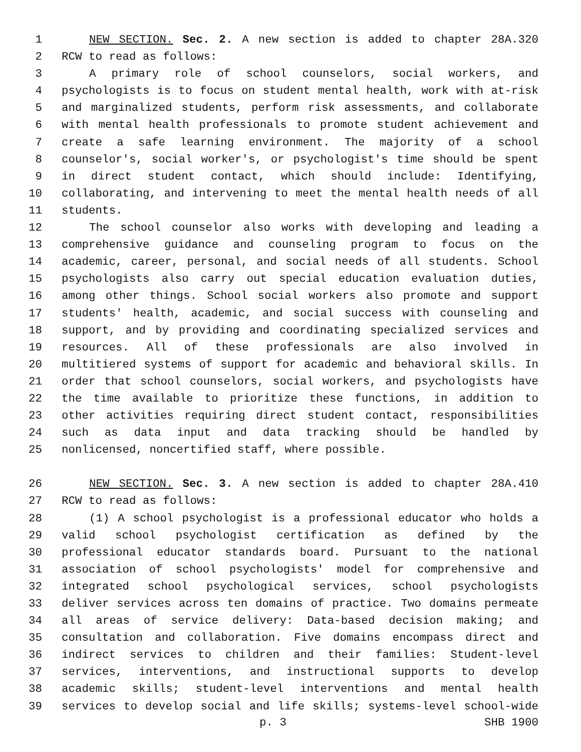1 NEW SECTION. Sec. 2. A new section is added to chapter 28A.320
2 RCW to read as follows:
3 A primary role of school counselors, social workers, and
4 psychologists is to focus on student mental health, work with at-risk
5 and marginalized students, perform risk assessments, and collaborate
6 with mental health professionals to promote student achievement and
7 create a safe learning environment. The majority of a school
8 counselor's, social worker's, or psychologist's time should be spent
9 in direct student contact, which should include: Identifying,
10 collaborating, and intervening to meet the mental health needs of all
11 students.
12 The school counselor also works with developing and leading a
13 comprehensive guidance and counseling program to focus on the
14 academic, career, personal, and social needs of all students. School
15 psychologists also carry out special education evaluation duties,
16 among other things. School social workers also promote and support
17 students' health, academic, and social success with counseling and
18 support, and by providing and coordinating specialized services and
19 resources. All of these professionals are also involved in
20 multitiered systems of support for academic and behavioral skills. In
21 order that school counselors, social workers, and psychologists have
22 the time available to prioritize these functions, in addition to
23 other activities requiring direct student contact, responsibilities
24 such as data input and data tracking should be handled by
25 nonlicensed, noncertified staff, where possible.
26 NEW SECTION. Sec. 3. A new section is added to chapter 28A.410
27 RCW to read as follows:
28 (1) A school psychologist is a professional educator who holds a
29 valid school psychologist certification as defined by the
30 professional educator standards board. Pursuant to the national
31 association of school psychologists' model for comprehensive and
32 integrated school psychological services, school psychologists
33 deliver services across ten domains of practice. Two domains permeate
34 all areas of service delivery: Data-based decision making; and
35 consultation and collaboration. Five domains encompass direct and
36 indirect services to children and their families: Student-level
37 services, interventions, and instructional supports to develop
38 academic skills; student-level interventions and mental health
39 services to develop social and life skills; systems-level school-wide
p. 3 SHB 1900